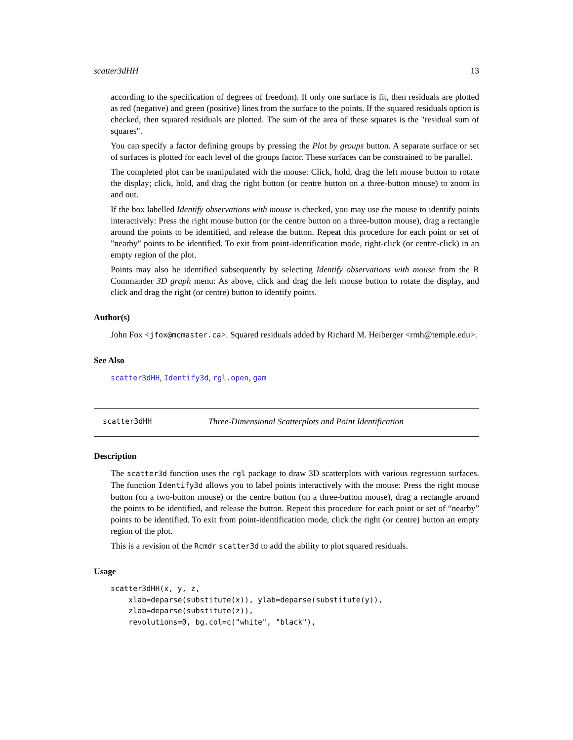scatter3dHH 13
according to the specification of degrees of freedom). If only one surface is fit, then residuals are plotted as red (negative) and green (positive) lines from the surface to the points. If the squared residuals option is checked, then squared residuals are plotted. The sum of the area of these squares is the "residual sum of squares".
You can specify a factor defining groups by pressing the Plot by groups button. A separate surface or set of surfaces is plotted for each level of the groups factor. These surfaces can be constrained to be parallel.
The completed plot can be manipulated with the mouse: Click, hold, drag the left mouse button to rotate the display; click, hold, and drag the right button (or centre button on a three-button mouse) to zoom in and out.
If the box labelled Identify observations with mouse is checked, you may use the mouse to identify points interactively: Press the right mouse button (or the centre button on a three-button mouse), drag a rectangle around the points to be identified, and release the button. Repeat this procedure for each point or set of "nearby" points to be identified. To exit from point-identification mode, right-click (or centre-click) in an empty region of the plot.
Points may also be identified subsequently by selecting Identify observations with mouse from the R Commander 3D graph menu: As above, click and drag the left mouse button to rotate the display, and click and drag the right (or centre) button to identify points.
Author(s)
John Fox <jfox@mcmaster.ca>. Squared residuals added by Richard M. Heiberger <rmh@temple.edu>.
See Also
scatter3dHH, Identify3d, rgl.open, gam
scatter3dHH Three-Dimensional Scatterplots and Point Identification
Description
The scatter3d function uses the rgl package to draw 3D scatterplots with various regression surfaces. The function Identify3d allows you to label points interactively with the mouse: Press the right mouse button (on a two-button mouse) or the centre button (on a three-button mouse), drag a rectangle around the points to be identified, and release the button. Repeat this procedure for each point or set of “nearby” points to be identified. To exit from point-identification mode, click the right (or centre) button an empty region of the plot.
This is a revision of the Rcmdr scatter3d to add the ability to plot squared residuals.
Usage
scatter3dHH(x, y, z,
    xlab=deparse(substitute(x)), ylab=deparse(substitute(y)),
    zlab=deparse(substitute(z)),
    revolutions=0, bg.col=c("white", "black"),